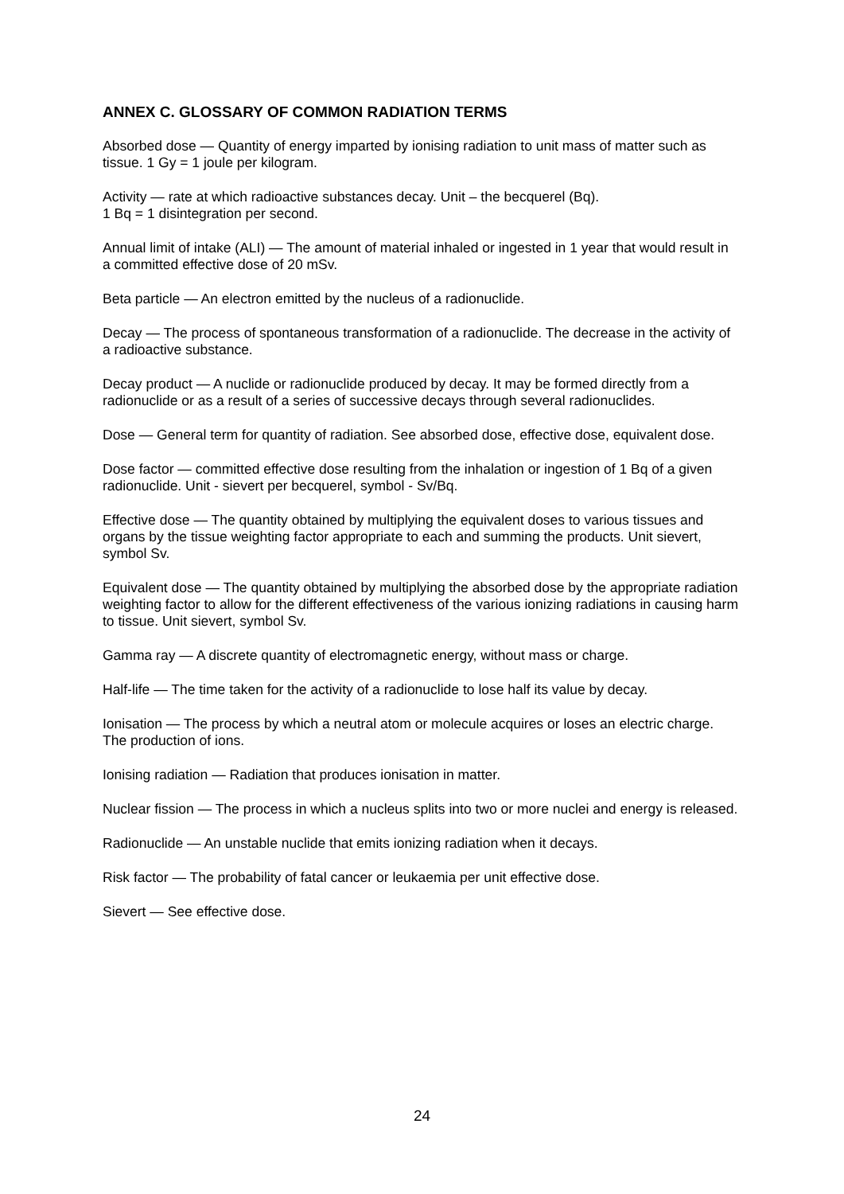ANNEX C. GLOSSARY OF COMMON RADIATION TERMS
Absorbed dose — Quantity of energy imparted by ionising radiation to unit mass of matter such as tissue. 1 Gy = 1 joule per kilogram.
Activity — rate at which radioactive substances decay. Unit – the becquerel (Bq).
1 Bq = 1 disintegration per second.
Annual limit of intake (ALI) — The amount of material inhaled or ingested in 1 year that would result in a committed effective dose of 20 mSv.
Beta particle — An electron emitted by the nucleus of a radionuclide.
Decay — The process of spontaneous transformation of a radionuclide. The decrease in the activity of a radioactive substance.
Decay product — A nuclide or radionuclide produced by decay. It may be formed directly from a radionuclide or as a result of a series of successive decays through several radionuclides.
Dose — General term for quantity of radiation. See absorbed dose, effective dose, equivalent dose.
Dose factor — committed effective dose resulting from the inhalation or ingestion of 1 Bq of a given radionuclide. Unit - sievert per becquerel, symbol - Sv/Bq.
Effective dose — The quantity obtained by multiplying the equivalent doses to various tissues and organs by the tissue weighting factor appropriate to each and summing the products. Unit sievert, symbol Sv.
Equivalent dose — The quantity obtained by multiplying the absorbed dose by the appropriate radiation weighting factor to allow for the different effectiveness of the various ionizing radiations in causing harm to tissue. Unit sievert, symbol Sv.
Gamma ray — A discrete quantity of electromagnetic energy, without mass or charge.
Half-life — The time taken for the activity of a radionuclide to lose half its value by decay.
Ionisation — The process by which a neutral atom or molecule acquires or loses an electric charge. The production of ions.
Ionising radiation — Radiation that produces ionisation in matter.
Nuclear fission — The process in which a nucleus splits into two or more nuclei and energy is released.
Radionuclide — An unstable nuclide that emits ionizing radiation when it decays.
Risk factor — The probability of fatal cancer or leukaemia per unit effective dose.
Sievert — See effective dose.
24